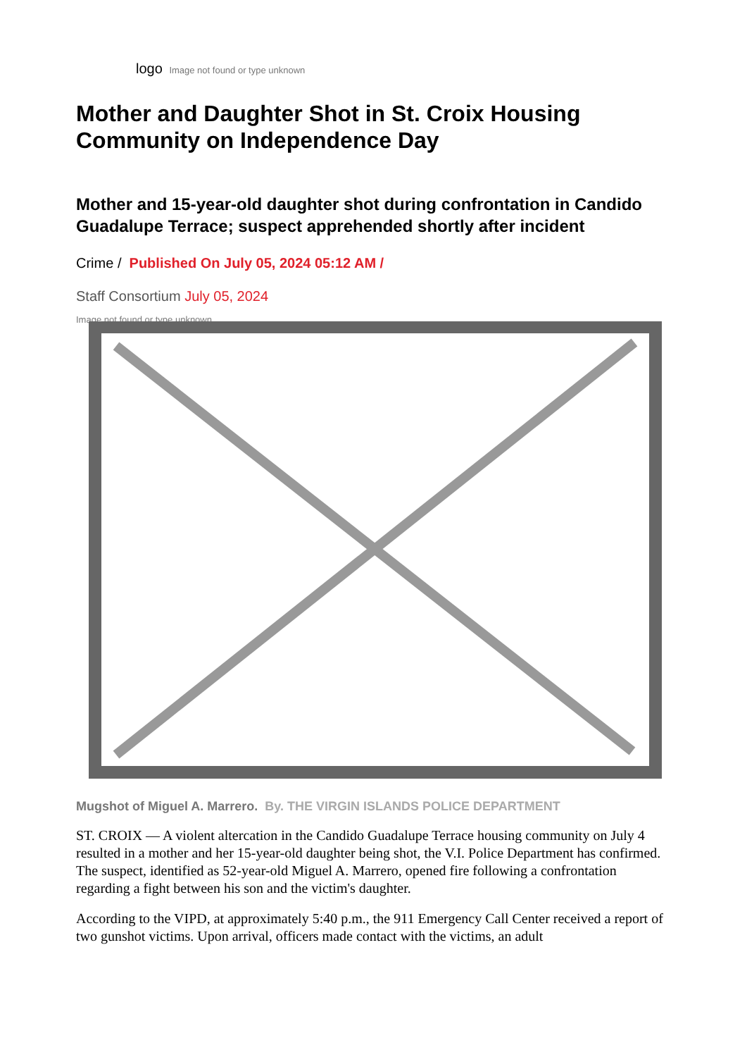logo Image not found or type unknown
Mother and Daughter Shot in St. Croix Housing Community on Independence Day
Mother and 15-year-old daughter shot during confrontation in Candido Guadalupe Terrace; suspect apprehended shortly after incident
Crime / Published On July 05, 2024 05:12 AM /
Staff Consortium July 05, 2024
Image not found or type unknown
Mugshot of Miguel A. Marrero. By. THE VIRGIN ISLANDS POLICE DEPARTMENT
ST. CROIX — A violent altercation in the Candido Guadalupe Terrace housing community on July 4 resulted in a mother and her 15-year-old daughter being shot, the V.I. Police Department has confirmed. The suspect, identified as 52-year-old Miguel A. Marrero, opened fire following a confrontation regarding a fight between his son and the victim's daughter.
According to the VIPD, at approximately 5:40 p.m., the 911 Emergency Call Center received a report of two gunshot victims. Upon arrival, officers made contact with the victims, an adult